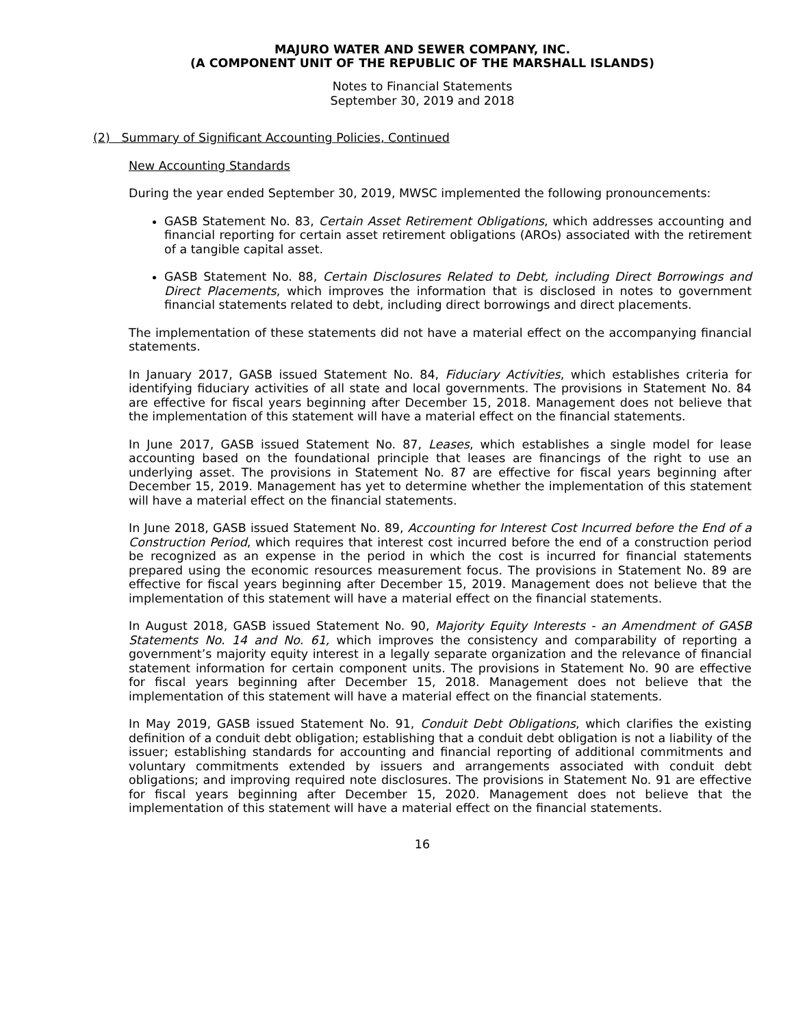MAJURO WATER AND SEWER COMPANY, INC.
(A COMPONENT UNIT OF THE REPUBLIC OF THE MARSHALL ISLANDS)
Notes to Financial Statements
September 30, 2019 and 2018
(2) Summary of Significant Accounting Policies, Continued
New Accounting Standards
During the year ended September 30, 2019, MWSC implemented the following pronouncements:
GASB Statement No. 83, Certain Asset Retirement Obligations, which addresses accounting and financial reporting for certain asset retirement obligations (AROs) associated with the retirement of a tangible capital asset.
GASB Statement No. 88, Certain Disclosures Related to Debt, including Direct Borrowings and Direct Placements, which improves the information that is disclosed in notes to government financial statements related to debt, including direct borrowings and direct placements.
The implementation of these statements did not have a material effect on the accompanying financial statements.
In January 2017, GASB issued Statement No. 84, Fiduciary Activities, which establishes criteria for identifying fiduciary activities of all state and local governments. The provisions in Statement No. 84 are effective for fiscal years beginning after December 15, 2018. Management does not believe that the implementation of this statement will have a material effect on the financial statements.
In June 2017, GASB issued Statement No. 87, Leases, which establishes a single model for lease accounting based on the foundational principle that leases are financings of the right to use an underlying asset. The provisions in Statement No. 87 are effective for fiscal years beginning after December 15, 2019. Management has yet to determine whether the implementation of this statement will have a material effect on the financial statements.
In June 2018, GASB issued Statement No. 89, Accounting for Interest Cost Incurred before the End of a Construction Period, which requires that interest cost incurred before the end of a construction period be recognized as an expense in the period in which the cost is incurred for financial statements prepared using the economic resources measurement focus. The provisions in Statement No. 89 are effective for fiscal years beginning after December 15, 2019. Management does not believe that the implementation of this statement will have a material effect on the financial statements.
In August 2018, GASB issued Statement No. 90, Majority Equity Interests - an Amendment of GASB Statements No. 14 and No. 61, which improves the consistency and comparability of reporting a government’s majority equity interest in a legally separate organization and the relevance of financial statement information for certain component units. The provisions in Statement No. 90 are effective for fiscal years beginning after December 15, 2018. Management does not believe that the implementation of this statement will have a material effect on the financial statements.
In May 2019, GASB issued Statement No. 91, Conduit Debt Obligations, which clarifies the existing definition of a conduit debt obligation; establishing that a conduit debt obligation is not a liability of the issuer; establishing standards for accounting and financial reporting of additional commitments and voluntary commitments extended by issuers and arrangements associated with conduit debt obligations; and improving required note disclosures. The provisions in Statement No. 91 are effective for fiscal years beginning after December 15, 2020. Management does not believe that the implementation of this statement will have a material effect on the financial statements.
16